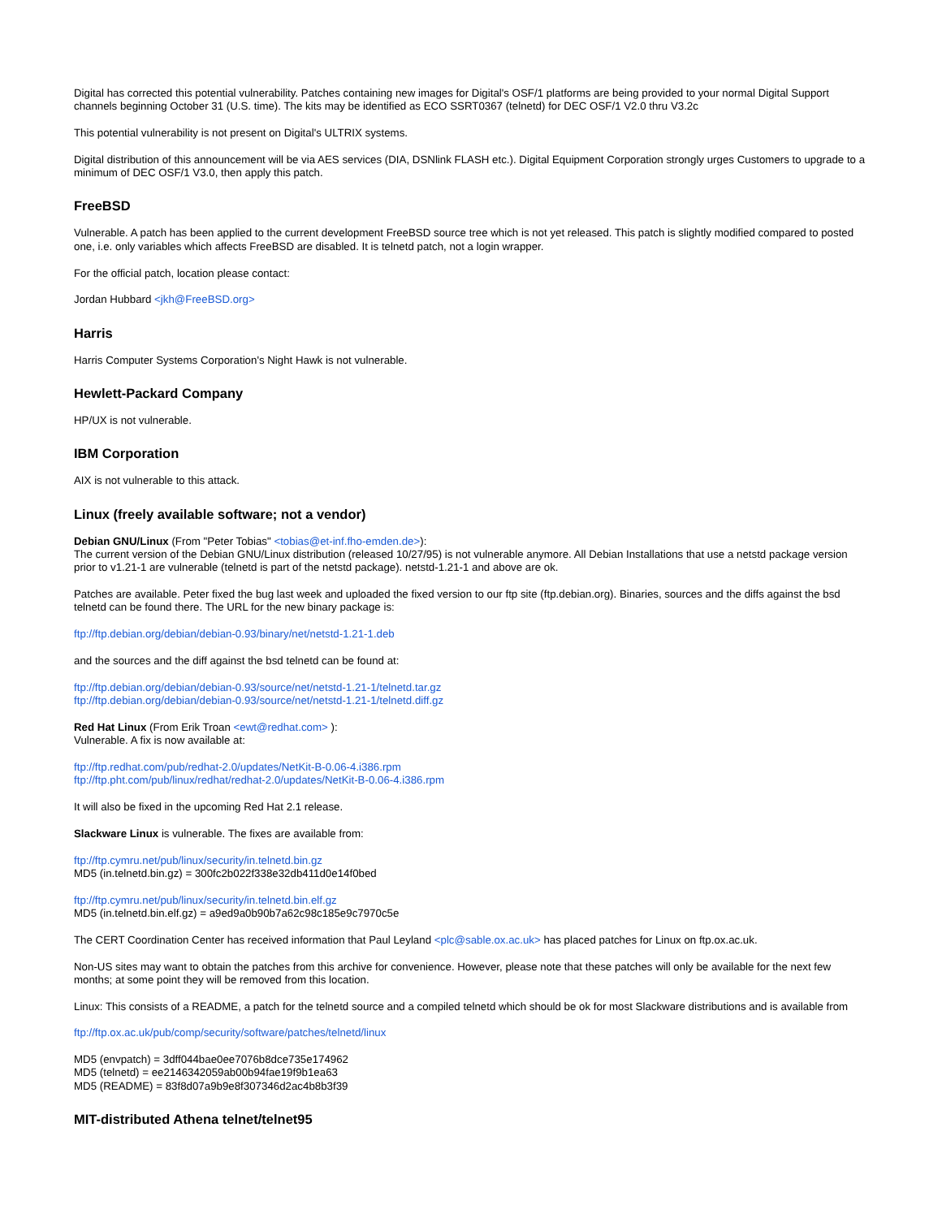Digital has corrected this potential vulnerability. Patches containing new images for Digital's OSF/1 platforms are being provided to your normal Digital Support channels beginning October 31 (U.S. time). The kits may be identified as ECO SSRT0367 (telnetd) for DEC OSF/1 V2.0 thru V3.2c
This potential vulnerability is not present on Digital's ULTRIX systems.
Digital distribution of this announcement will be via AES services (DIA, DSNlink FLASH etc.). Digital Equipment Corporation strongly urges Customers to upgrade to a minimum of DEC OSF/1 V3.0, then apply this patch.
FreeBSD
Vulnerable. A patch has been applied to the current development FreeBSD source tree which is not yet released. This patch is slightly modified compared to posted one, i.e. only variables which affects FreeBSD are disabled. It is telnetd patch, not a login wrapper.
For the official patch, location please contact:
Jordan Hubbard <jkh@FreeBSD.org>
Harris
Harris Computer Systems Corporation's Night Hawk is not vulnerable.
Hewlett-Packard Company
HP/UX is not vulnerable.
IBM Corporation
AIX is not vulnerable to this attack.
Linux (freely available software; not a vendor)
Debian GNU/Linux (From "Peter Tobias" <tobias@et-inf.fho-emden.de>):
The current version of the Debian GNU/Linux distribution (released 10/27/95) is not vulnerable anymore. All Debian Installations that use a netstd package version prior to v1.21-1 are vulnerable (telnetd is part of the netstd package). netstd-1.21-1 and above are ok.
Patches are available. Peter fixed the bug last week and uploaded the fixed version to our ftp site (ftp.debian.org). Binaries, sources and the diffs against the bsd telnetd can be found there. The URL for the new binary package is:
ftp://ftp.debian.org/debian/debian-0.93/binary/net/netstd-1.21-1.deb
and the sources and the diff against the bsd telnetd can be found at:
ftp://ftp.debian.org/debian/debian-0.93/source/net/netstd-1.21-1/telnetd.tar.gz
ftp://ftp.debian.org/debian/debian-0.93/source/net/netstd-1.21-1/telnetd.diff.gz
Red Hat Linux (From Erik Troan <ewt@redhat.com> ):
Vulnerable. A fix is now available at:
ftp://ftp.redhat.com/pub/redhat-2.0/updates/NetKit-B-0.06-4.i386.rpm
ftp://ftp.pht.com/pub/linux/redhat/redhat-2.0/updates/NetKit-B-0.06-4.i386.rpm
It will also be fixed in the upcoming Red Hat 2.1 release.
Slackware Linux is vulnerable. The fixes are available from:
ftp://ftp.cymru.net/pub/linux/security/in.telnetd.bin.gz
MD5 (in.telnetd.bin.gz) = 300fc2b022f338e32db411d0e14f0bed
ftp://ftp.cymru.net/pub/linux/security/in.telnetd.bin.elf.gz
MD5 (in.telnetd.bin.elf.gz) = a9ed9a0b90b7a62c98c185e9c7970c5e
The CERT Coordination Center has received information that Paul Leyland <plc@sable.ox.ac.uk> has placed patches for Linux on ftp.ox.ac.uk.
Non-US sites may want to obtain the patches from this archive for convenience. However, please note that these patches will only be available for the next few months; at some point they will be removed from this location.
Linux: This consists of a README, a patch for the telnetd source and a compiled telnetd which should be ok for most Slackware distributions and is available from
ftp://ftp.ox.ac.uk/pub/comp/security/software/patches/telnetd/linux
MD5 (envpatch) = 3dff044bae0ee7076b8dce735e174962
MD5 (telnetd) = ee2146342059ab00b94fae19f9b1ea63
MD5 (README) = 83f8d07a9b9e8f307346d2ac4b8b3f39
MIT-distributed Athena telnet/telnet95